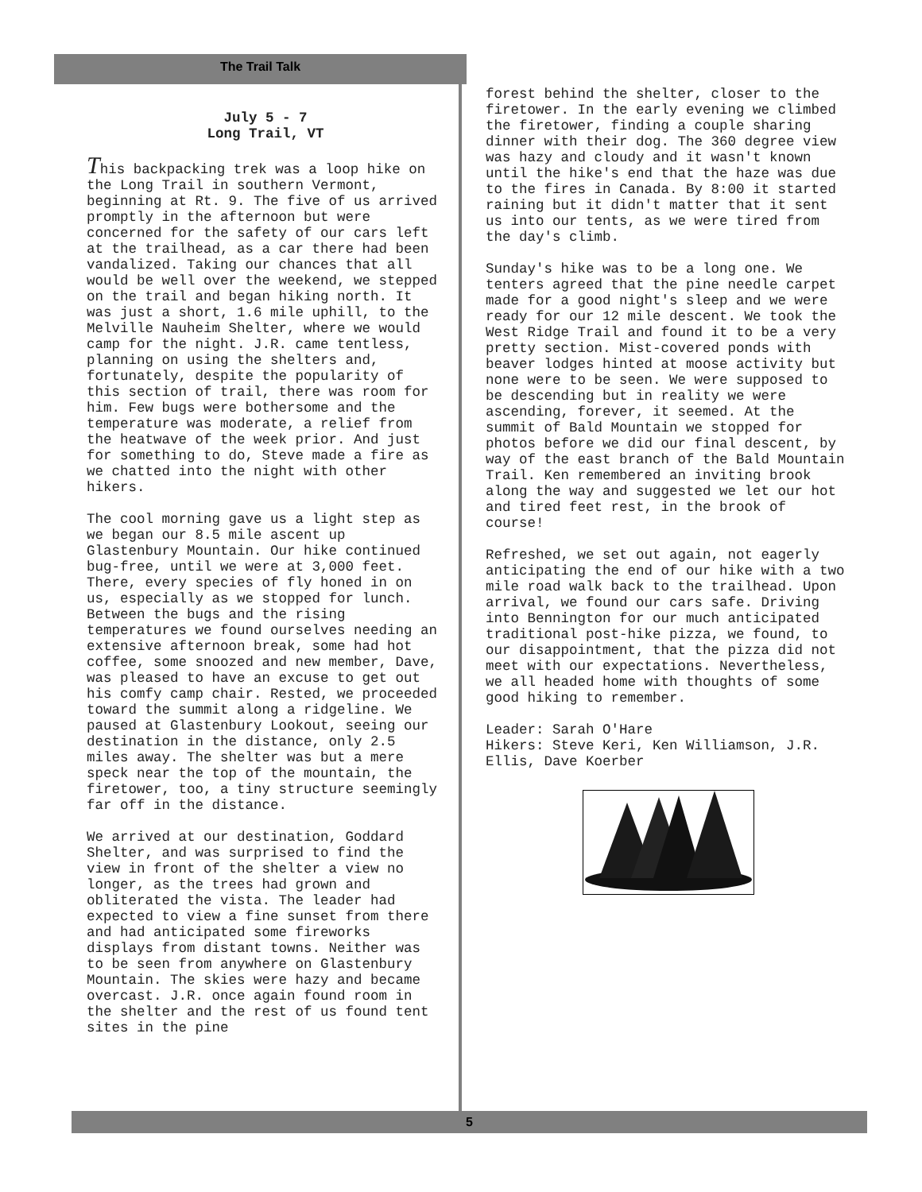The Trail Talk
July 5 - 7
Long Trail, VT
This backpacking trek was a loop hike on the Long Trail in southern Vermont, beginning at Rt. 9. The five of us arrived promptly in the afternoon but were concerned for the safety of our cars left at the trailhead, as a car there had been vandalized. Taking our chances that all would be well over the weekend, we stepped on the trail and began hiking north. It was just a short, 1.6 mile uphill, to the Melville Nauheim Shelter, where we would camp for the night. J.R. came tentless, planning on using the shelters and, fortunately, despite the popularity of this section of trail, there was room for him. Few bugs were bothersome and the temperature was moderate, a relief from the heatwave of the week prior. And just for something to do, Steve made a fire as we chatted into the night with other hikers.
The cool morning gave us a light step as we began our 8.5 mile ascent up Glastenbury Mountain. Our hike continued bug-free, until we were at 3,000 feet. There, every species of fly honed in on us, especially as we stopped for lunch. Between the bugs and the rising temperatures we found ourselves needing an extensive afternoon break, some had hot coffee, some snoozed and new member, Dave, was pleased to have an excuse to get out his comfy camp chair. Rested, we proceeded toward the summit along a ridgeline. We paused at Glastenbury Lookout, seeing our destination in the distance, only 2.5 miles away. The shelter was but a mere speck near the top of the mountain, the firetower, too, a tiny structure seemingly far off in the distance.
We arrived at our destination, Goddard Shelter, and was surprised to find the view in front of the shelter a view no longer, as the trees had grown and obliterated the vista. The leader had expected to view a fine sunset from there and had anticipated some fireworks displays from distant towns. Neither was to be seen from anywhere on Glastenbury Mountain. The skies were hazy and became overcast. J.R. once again found room in the shelter and the rest of us found tent sites in the pine
forest behind the shelter, closer to the firetower. In the early evening we climbed the firetower, finding a couple sharing dinner with their dog. The 360 degree view was hazy and cloudy and it wasn't known until the hike's end that the haze was due to the fires in Canada. By 8:00 it started raining but it didn't matter that it sent us into our tents, as we were tired from the day's climb.
Sunday's hike was to be a long one. We tenters agreed that the pine needle carpet made for a good night's sleep and we were ready for our 12 mile descent. We took the West Ridge Trail and found it to be a very pretty section. Mist-covered ponds with beaver lodges hinted at moose activity but none were to be seen. We were supposed to be descending but in reality we were ascending, forever, it seemed. At the summit of Bald Mountain we stopped for photos before we did our final descent, by way of the east branch of the Bald Mountain Trail. Ken remembered an inviting brook along the way and suggested we let our hot and tired feet rest, in the brook of course!
Refreshed, we set out again, not eagerly anticipating the end of our hike with a two mile road walk back to the trailhead. Upon arrival, we found our cars safe. Driving into Bennington for our much anticipated traditional post-hike pizza, we found, to our disappointment, that the pizza did not meet with our expectations. Nevertheless, we all headed home with thoughts of some good hiking to remember.
Leader: Sarah O'Hare Hikers: Steve Keri, Ken Williamson, J.R. Ellis, Dave Koerber
5